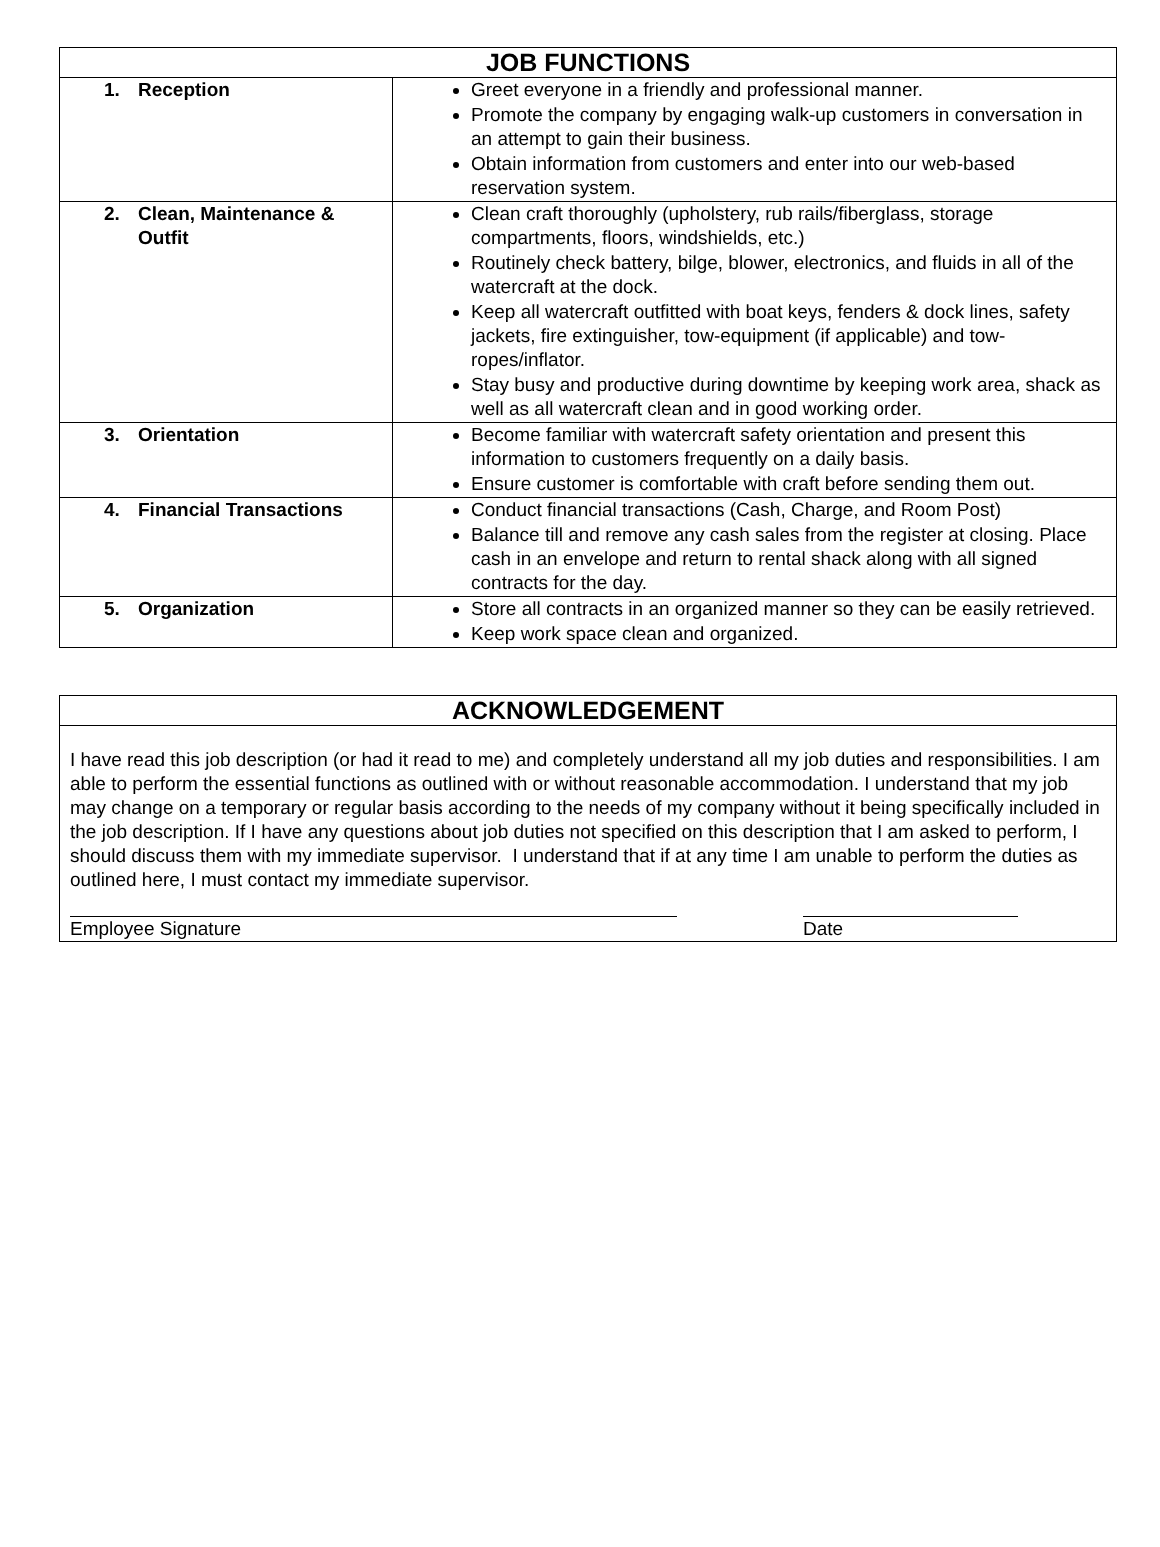| JOB FUNCTIONS | |
| --- | --- |
| 1. Reception | Greet everyone in a friendly and professional manner. Promote the company by engaging walk-up customers in conversation in an attempt to gain their business. Obtain information from customers and enter into our web-based reservation system. |
| 2. Clean, Maintenance & Outfit | Clean craft thoroughly (upholstery, rub rails/fiberglass, storage compartments, floors, windshields, etc.) Routinely check battery, bilge, blower, electronics, and fluids in all of the watercraft at the dock. Keep all watercraft outfitted with boat keys, fenders & dock lines, safety jackets, fire extinguisher, tow-equipment (if applicable) and tow-ropes/inflator. Stay busy and productive during downtime by keeping work area, shack as well as all watercraft clean and in good working order. |
| 3. Orientation | Become familiar with watercraft safety orientation and present this information to customers frequently on a daily basis. Ensure customer is comfortable with craft before sending them out. |
| 4. Financial Transactions | Conduct financial transactions (Cash, Charge, and Room Post) Balance till and remove any cash sales from the register at closing. Place cash in an envelope and return to rental shack along with all signed contracts for the day. |
| 5. Organization | Store all contracts in an organized manner so they can be easily retrieved. Keep work space clean and organized. |
| ACKNOWLEDGEMENT |
| --- |
| I have read this job description (or had it read to me) and completely understand all my job duties and responsibilities. I am able to perform the essential functions as outlined with or without reasonable accommodation. I understand that my job may change on a temporary or regular basis according to the needs of my company without it being specifically included in the job description. If I have any questions about job duties not specified on this description that I am asked to perform, I should discuss them with my immediate supervisor. I understand that if at any time I am unable to perform the duties as outlined here, I must contact my immediate supervisor. Employee Signature Date |